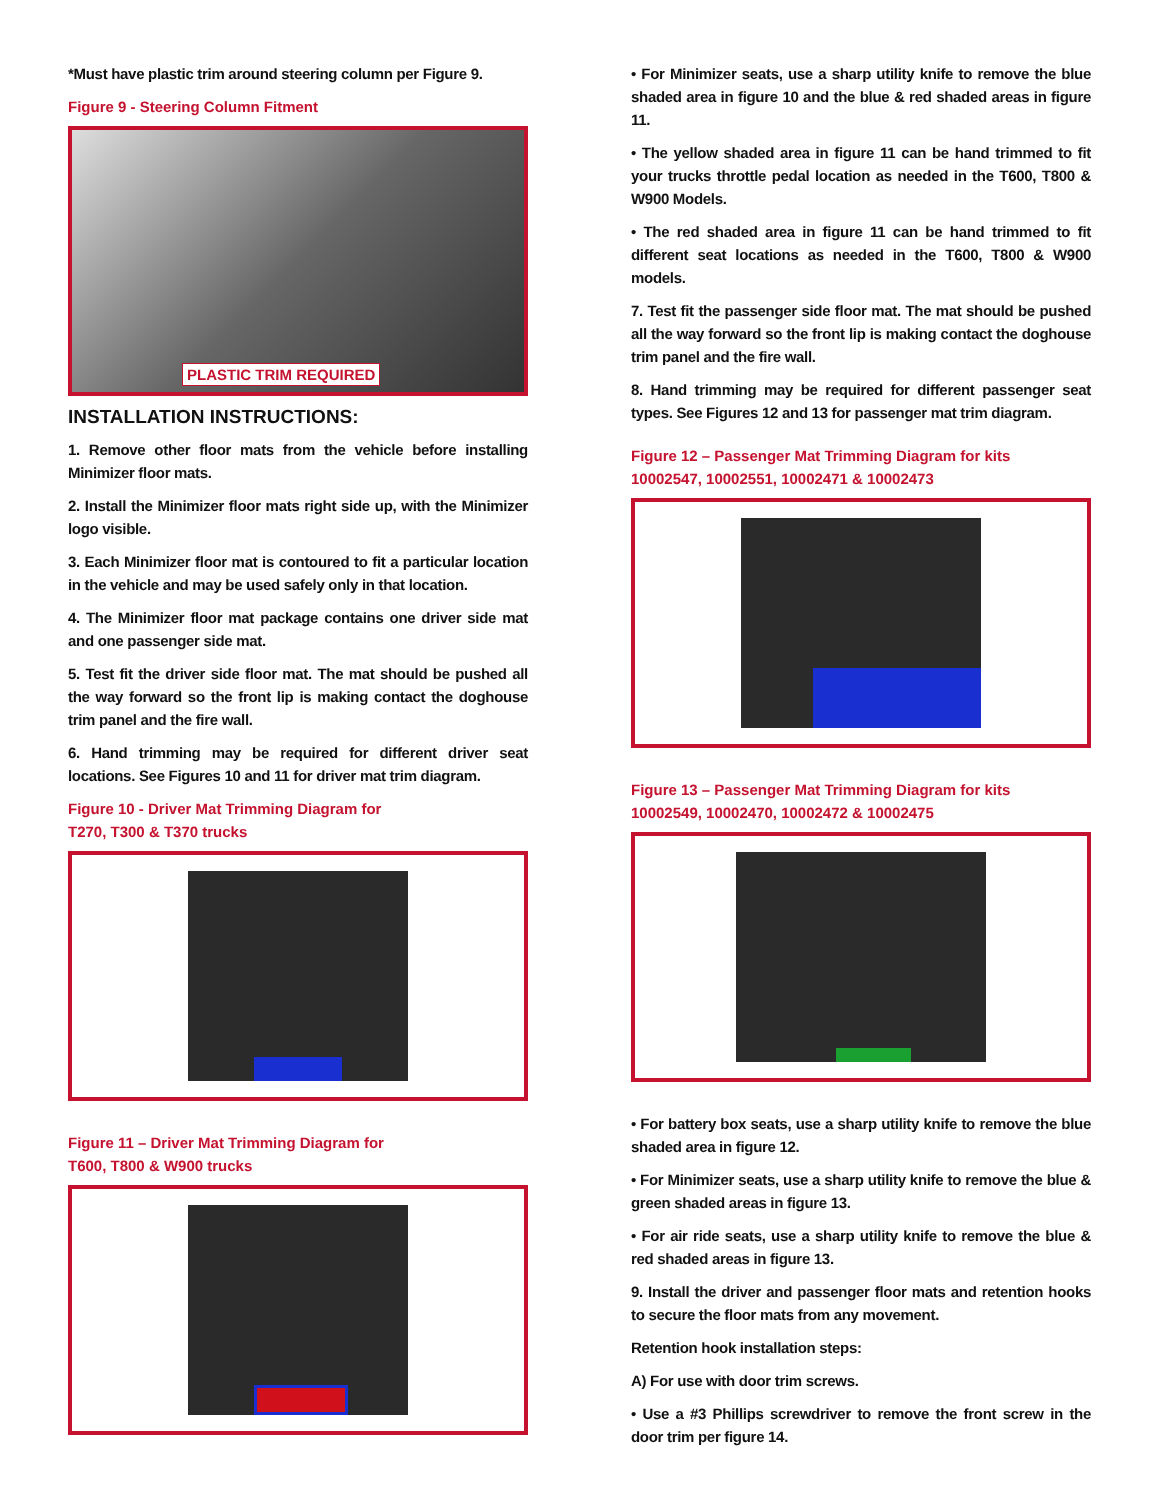*Must have plastic trim around steering column per Figure 9.
Figure 9 - Steering Column Fitment
PLASTIC TRIM REQUIRED
INSTALLATION INSTRUCTIONS:
1. Remove other floor mats from the vehicle before installing Minimizer floor mats.
2. Install the Minimizer floor mats right side up, with the Minimizer logo visible.
3. Each Minimizer floor mat is contoured to fit a particular location in the vehicle and may be used safely only in that location.
4. The Minimizer floor mat package contains one driver side mat and one passenger side mat.
5. Test fit the driver side floor mat. The mat should be pushed all the way forward so the front lip is making contact the doghouse trim panel and the fire wall.
6. Hand trimming may be required for different driver seat locations. See Figures 10 and 11 for driver mat trim diagram.
Figure 10 - Driver Mat Trimming Diagram for
T270, T300 & T370 trucks
Figure 11 – Driver Mat Trimming Diagram for
T600, T800 & W900 trucks
• For Minimizer seats, use a sharp utility knife to remove the blue shaded area in figure 10 and the blue & red shaded areas in figure 11.
• The yellow shaded area in figure 11 can be hand trimmed to fit your trucks throttle pedal location as needed in the T600, T800 & W900 Models.
• The red shaded area in figure 11 can be hand trimmed to fit different seat locations as needed in the T600, T800 & W900 models.
7. Test fit the passenger side floor mat. The mat should be pushed all the way forward so the front lip is making contact the doghouse trim panel and the fire wall.
8. Hand trimming may be required for different passenger seat types. See Figures 12 and 13 for passenger mat trim diagram.
Figure 12 – Passenger Mat Trimming Diagram for kits
10002547, 10002551, 10002471 & 10002473
Figure 13 – Passenger Mat Trimming Diagram for kits
10002549, 10002470, 10002472 & 10002475
• For battery box seats, use a sharp utility knife to remove the blue shaded area in figure 12.
• For Minimizer seats, use a sharp utility knife to remove the blue & green shaded areas in figure 13.
• For air ride seats, use a sharp utility knife to remove the blue & red shaded areas in figure 13.
9. Install the driver and passenger floor mats and retention hooks to secure the floor mats from any movement.
Retention hook installation steps:
A) For use with door trim screws.
• Use a #3 Phillips screwdriver to remove the front screw in the door trim per figure 14.